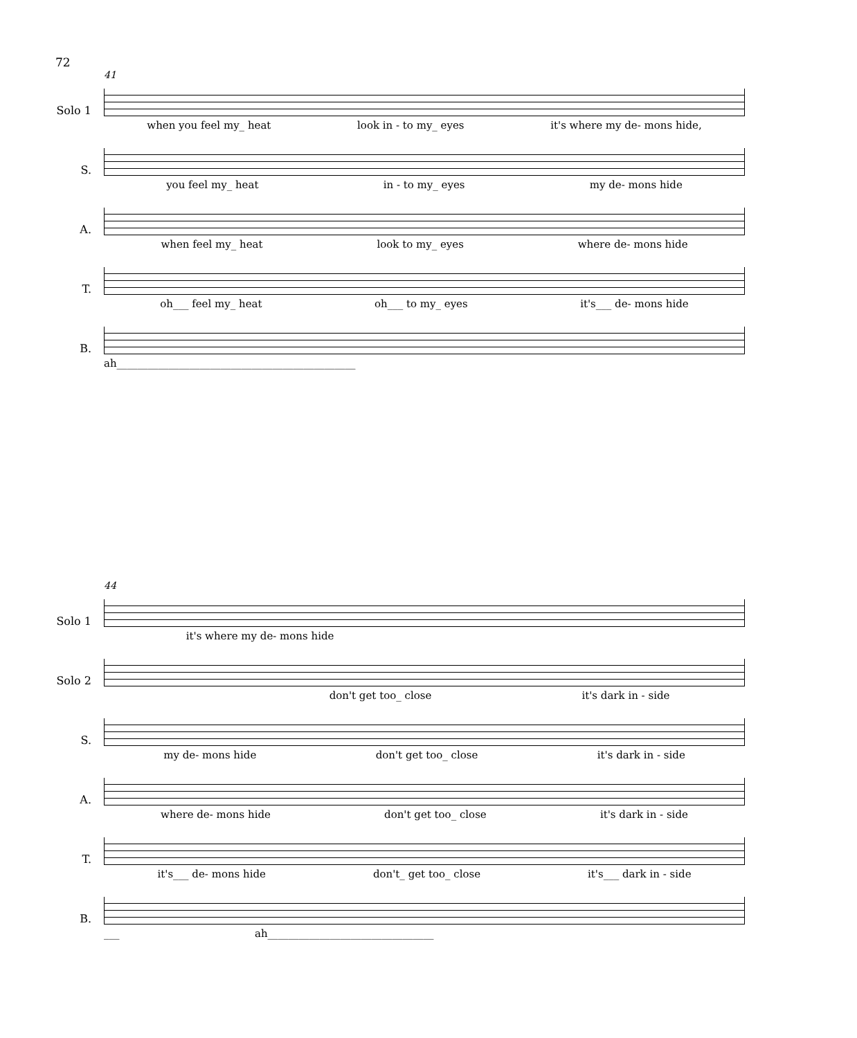72
41
Solo 1
when you feel my_ heat look in - to my_ eyes it's where my de- mons hide,
S.
you feel my_ heat in - to my_ eyes my de- mons hide
A.
when feel my_ heat look to my_ eyes where de- mons hide
T.
oh___ feel my_ heat oh___ to my_ eyes it's___ de- mons hide
B.
ah______________________________________________
44
Solo 1
it's where my de- mons hide
Solo 2
don't get too_ close it's dark in - side
S.
my de- mons hide don't get too_ close it's dark in - side
A.
where de- mons hide don't get too_ close it's dark in - side
T.
it's___ de- mons hide don't_ get too_ close it's___ dark in - side
B.
___ ah________________________________